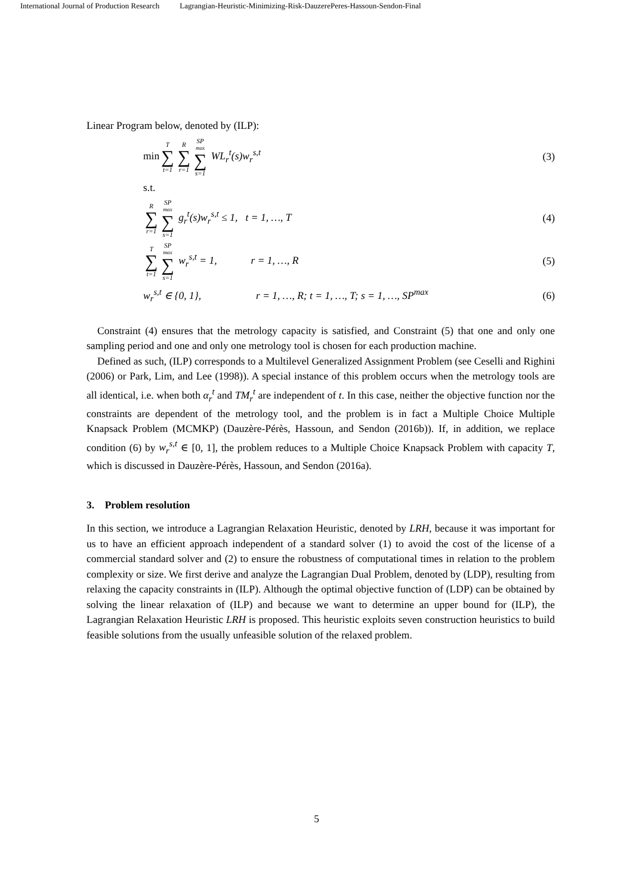International Journal of Production Research Lagrangian-Heuristic-Minimizing-Risk-DauzerePeres-Hassoun-Sendon-Final
Linear Program below, denoted by (ILP):
min T ∑ t=1 R ∑ r=1 SP<sup>max</sup> ∑ s=1 WL<sub>r</sub><sup>t</sup>(s)w<sub>r</sub><sup>s,t</sup>
(3)
s.t.
R ∑ r=1 SP<sup>max</sup> ∑ s=1 g<sub>r</sub><sup>t</sup>(s)w<sub>r</sub><sup>s,t</sup> ≤ 1, t = 1, …, T
(4)
T ∑ t=1 SP<sup>max</sup> ∑ s=1 w<sub>r</sub><sup>s,t</sup> = 1, r = 1, …, R
(5)
w<sub>r</sub><sup>s,t</sup> ∈ {0, 1}, r = 1, …, R; t = 1, …, T; s = 1, …, SP<sup>max</sup>
(6)
Constraint (4) ensures that the metrology capacity is satisfied, and Constraint (5) that one and only one sampling period and one and only one metrology tool is chosen for each production machine.
Defined as such, (ILP) corresponds to a Multilevel Generalized Assignment Problem (see Ceselli and Righini (2006) or Park, Lim, and Lee (1998)). A special instance of this problem occurs when the metrology tools are all identical, i.e. when both α<sub>r</sub><sup>t</sup> and TM<sub>r</sub><sup>t</sup> are independent of t. In this case, neither the objective function nor the constraints are dependent of the metrology tool, and the problem is in fact a Multiple Choice Multiple Knapsack Problem (MCMKP) (Dauzère-Pérès, Hassoun, and Sendon (2016b)). If, in addition, we replace condition (6) by w<sub>r</sub><sup>s,t</sup> ∈ [0, 1], the problem reduces to a Multiple Choice Knapsack Problem with capacity T, which is discussed in Dauzère-Pérès, Hassoun, and Sendon (2016a).
3. Problem resolution
In this section, we introduce a Lagrangian Relaxation Heuristic, denoted by LRH, because it was important for us to have an efficient approach independent of a standard solver (1) to avoid the cost of the license of a commercial standard solver and (2) to ensure the robustness of computational times in relation to the problem complexity or size. We first derive and analyze the Lagrangian Dual Problem, denoted by (LDP), resulting from relaxing the capacity constraints in (ILP). Although the optimal objective function of (LDP) can be obtained by solving the linear relaxation of (ILP) and because we want to determine an upper bound for (ILP), the Lagrangian Relaxation Heuristic LRH is proposed. This heuristic exploits seven construction heuristics to build feasible solutions from the usually unfeasible solution of the relaxed problem.
5